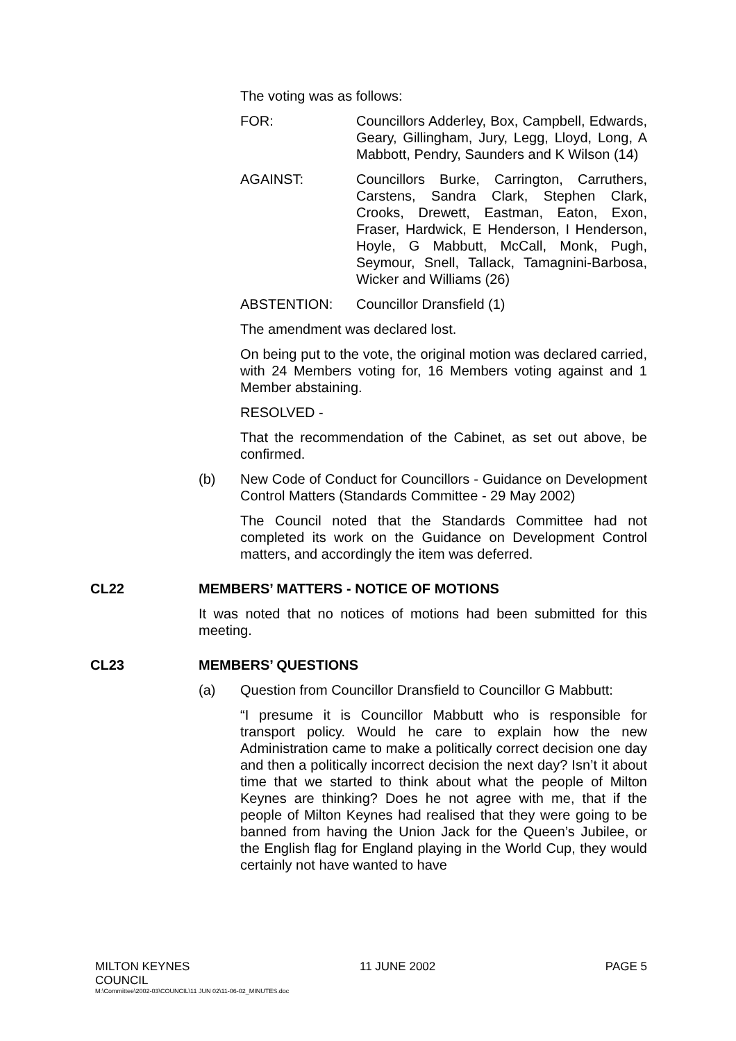The voting was as follows:
FOR: Councillors Adderley, Box, Campbell, Edwards, Geary, Gillingham, Jury, Legg, Lloyd, Long, A Mabbott, Pendry, Saunders and K Wilson (14)
AGAINST: Councillors Burke, Carrington, Carruthers, Carstens, Sandra Clark, Stephen Clark, Crooks, Drewett, Eastman, Eaton, Exon, Fraser, Hardwick, E Henderson, I Henderson, Hoyle, G Mabbutt, McCall, Monk, Pugh, Seymour, Snell, Tallack, Tamagnini-Barbosa, Wicker and Williams (26)
ABSTENTION: Councillor Dransfield (1)
The amendment was declared lost.
On being put to the vote, the original motion was declared carried, with 24 Members voting for, 16 Members voting against and 1 Member abstaining.
RESOLVED -
That the recommendation of the Cabinet, as set out above, be confirmed.
(b) New Code of Conduct for Councillors - Guidance on Development Control Matters (Standards Committee - 29 May 2002)
The Council noted that the Standards Committee had not completed its work on the Guidance on Development Control matters, and accordingly the item was deferred.
CL22 MEMBERS’ MATTERS - NOTICE OF MOTIONS
It was noted that no notices of motions had been submitted for this meeting.
CL23 MEMBERS’ QUESTIONS
(a) Question from Councillor Dransfield to Councillor G Mabbutt:
“I presume it is Councillor Mabbutt who is responsible for transport policy. Would he care to explain how the new Administration came to make a politically correct decision one day and then a politically incorrect decision the next day? Isn’t it about time that we started to think about what the people of Milton Keynes are thinking? Does he not agree with me, that if the people of Milton Keynes had realised that they were going to be banned from having the Union Jack for the Queen’s Jubilee, or the English flag for England playing in the World Cup, they would certainly not have wanted to have
MILTON KEYNES
COUNCIL 11 JUNE 2002 PAGE 5
M:\Committee\2002-03\COUNCIL\11 JUN 02\11-06-02_MINUTES.doc